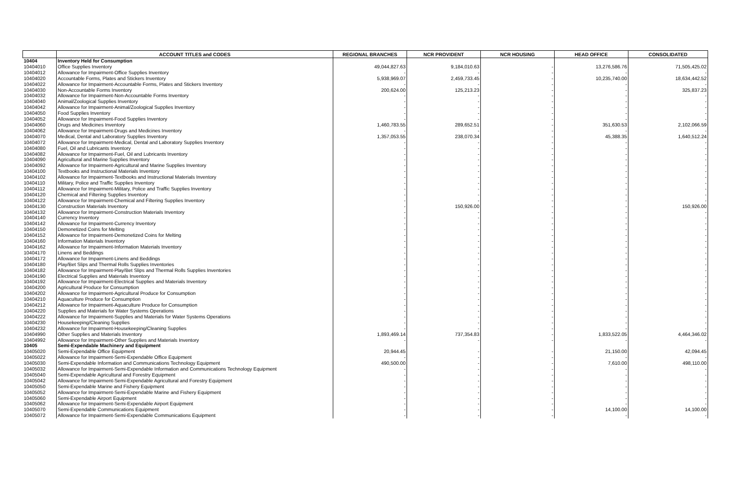| | ACCOUNT TITLES and CODES | REGIONAL BRANCHES | NCR PROVIDENT | NCR HOUSING | HEAD OFFICE | CONSOLIDATED |
| --- | --- | --- | --- | --- | --- | --- |
| 10404 | Inventory Held for Consumption | | | | | |
| 10404010 | Office Supplies Inventory | 49,044,827.63 | 9,184,010.63 | - | 13,276,586.76 | 71,505,425.02 |
| 10404012 | Allowance for Impairment-Office Supplies Inventory | - | - | - | - | - |
| 10404020 | Accountable Forms, Plates and Stickers Inventory | 5,938,969.07 | 2,459,733.45 | - | 10,235,740.00 | 18,634,442.52 |
| 10404022 | Allowance for Impairment-Accountable Forms, Plates and Stickers Inventory | - | - | - | - | - |
| 10404030 | Non-Accountable Forms Inventory | 200,624.00 | 125,213.23 | - | - | 325,837.23 |
| 10404032 | Allowance for Impairment-Non-Accountable Forms Inventory | - | - | - | - | - |
| 10404040 | Animal/Zoological Supplies Inventory | - | - | - | - | - |
| 10404042 | Allowance for Impairment-Animal/Zoological Supplies Inventory | - | - | - | - | - |
| 10404050 | Food Supplies Inventory | - | - | - | - | - |
| 10404052 | Allowance for Impairment-Food Supplies Inventory | - | - | - | - | - |
| 10404060 | Drugs and Medicines Inventory | 1,460,783.55 | 289,652.51 | - | 351,630.53 | 2,102,066.59 |
| 10404062 | Allowance for Impairment-Drugs and Medicines Inventory | - | - | - | - | - |
| 10404070 | Medical, Dental and Laboratory Supplies Inventory | 1,357,053.55 | 238,070.34 | - | 45,388.35 | 1,640,512.24 |
| 10404072 | Allowance for Impairment-Medical, Dental and Laboratory Supplies Inventory | - | - | - | - | - |
| 10404080 | Fuel, Oil and Lubricants Inventory | - | - | - | - | - |
| 10404082 | Allowance for Impairment-Fuel, Oil and Lubricants Inventory | - | - | - | - | - |
| 10404090 | Agricultural and Marine Supplies Inventory | - | - | - | - | - |
| 10404092 | Allowance for Impairment-Agricultural and Marine Supplies Inventory | - | - | - | - | - |
| 10404100 | Textbooks and Instructional Materials Inventory | - | - | - | - | - |
| 10404102 | Allowance for Impairment-Textbooks and Instructional Materials Inventory | - | - | - | - | - |
| 10404110 | Military, Police and Traffic Supplies Inventory | - | - | - | - | - |
| 10404112 | Allowance for Impairment-Military, Police and Traffic Supplies Inventory | - | - | - | - | - |
| 10404120 | Chemical and Filtering Supplies Inventory | - | - | - | - | - |
| 10404122 | Allowance for Impairment-Chemical and Filtering Supplies Inventory | - | - | - | - | - |
| 10404130 | Construction Materials Inventory | - | 150,926.00 | - | - | 150,926.00 |
| 10404132 | Allowance for Impairment-Construction Materials Inventory | - | - | - | - | - |
| 10404140 | Currency Inventory | - | - | - | - | - |
| 10404142 | Allowance for Impairment-Currency Inventory | - | - | - | - | - |
| 10404150 | Demonetized Coins for Melting | - | - | - | - | - |
| 10404152 | Allowance for Impairment-Demonetized Coins for Melting | - | - | - | - | - |
| 10404160 | Information Materials Inventory | - | - | - | - | - |
| 10404162 | Allowance for Impairment-Information Materials Inventory | - | - | - | - | - |
| 10404170 | Linens and Beddings | - | - | - | - | - |
| 10404172 | Allowance for Impairment-Linens and Beddings | - | - | - | - | - |
| 10404180 | Play/Bet Slips and Thermal Rolls Supplies Inventories | - | - | - | - | - |
| 10404182 | Allowance for Impairment-Play/Bet Slips and Thermal Rolls Supplies Inventories | - | - | - | - | - |
| 10404190 | Electrical Supplies and Materials Inventory | - | - | - | - | - |
| 10404192 | Allowance for Impairment-Electrical Supplies and Materials Inventory | - | - | - | - | - |
| 10404200 | Agricultural Produce for Consumption | - | - | - | - | - |
| 10404202 | Allowance for Impairment-Agricultural Produce for Consumption | - | - | - | - | - |
| 10404210 | Aquaculture Produce for Consumption | - | - | - | - | - |
| 10404212 | Allowance for Impairment-Aquaculture Produce for Consumption | - | - | - | - | - |
| 10404220 | Supplies and Materials for Water Systems Operations | - | - | - | - | - |
| 10404222 | Allowance for Impairment-Supplies and Materials for Water Systems Operations | - | - | - | - | - |
| 10404230 | Housekeeping/Cleaning Supplies | - | - | - | - | - |
| 10404232 | Allowance for Impairment-Housekeeping/Cleaning Supplies | - | - | - | - | - |
| 10404990 | Other Supplies and Materials Inventory | 1,893,469.14 | 737,354.83 | - | 1,833,522.05 | 4,464,346.02 |
| 10404992 | Allowance for Impairment-Other Supplies and Materials Inventory | - | - | - | - | - |
| 10405 | Semi-Expendable Machinery and Equipment | | | | | |
| 10405020 | Semi-Expendable Office Equipment | 20,944.45 | - | - | 21,150.00 | 42,094.45 |
| 10405022 | Allowance for Impairment-Semi-Expendable Office Equipment | - | - | - | - | - |
| 10405030 | Semi-Expendable Information and Communications Technology Equipment | 490,500.00 | - | - | 7,610.00 | 498,110.00 |
| 10405032 | Allowance for Impairment-Semi-Expendable Information and Communications Technology Equipment | - | - | - | - | - |
| 10405040 | Semi-Expendable Agricultural and Forestry Equipment | - | - | - | - | - |
| 10405042 | Allowance for Impairment-Semi-Expendable Agricultural and Forestry Equipment | - | - | - | - | - |
| 10405050 | Semi-Expendable Marine and Fishery Equipment | - | - | - | - | - |
| 10405052 | Allowance for Impairment-Semi-Expendable Marine and Fishery Equipment | - | - | - | - | - |
| 10405060 | Semi-Expendable Airport Equipment | - | - | - | - | - |
| 10405062 | Allowance for Impairment-Semi-Expendable Airport Equipment | - | - | - | - | - |
| 10405070 | Semi-Expendable Communications Equipment | - | - | - | 14,100.00 | 14,100.00 |
| 10405072 | Allowance for Impairment-Semi-Expendable Communications Equipment | - | - | - | - | - |